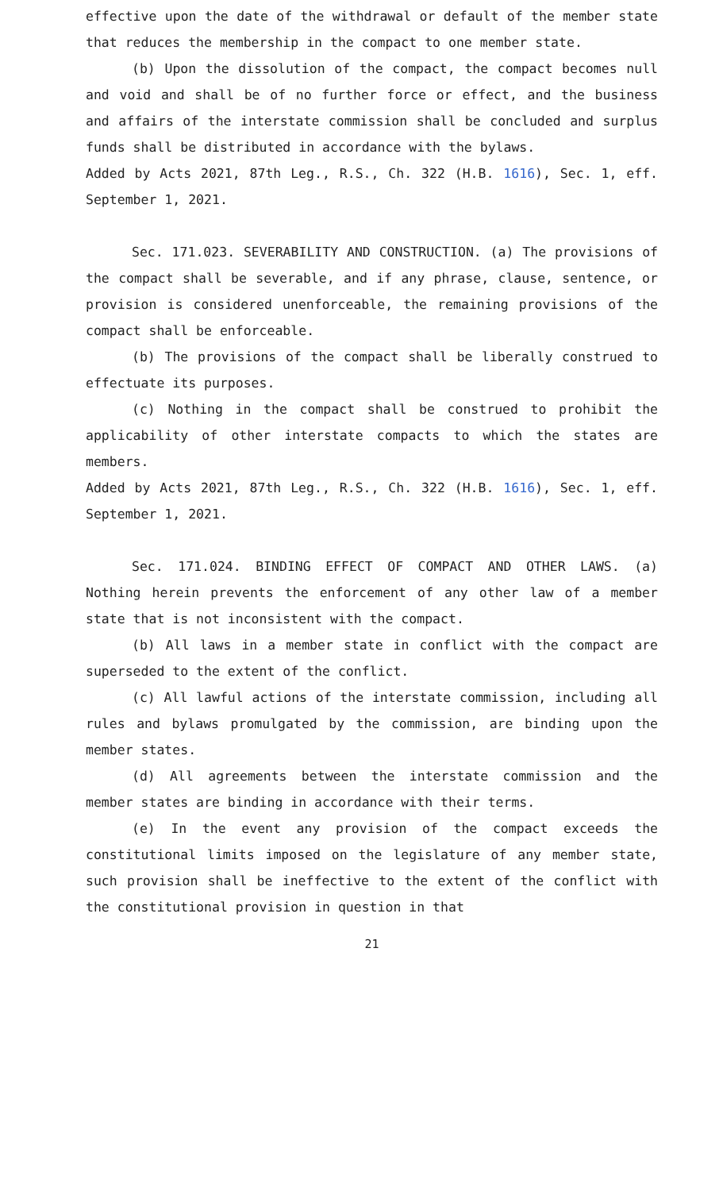effective upon the date of the withdrawal or default of the member state that reduces the membership in the compact to one member state.
(b) Upon the dissolution of the compact, the compact becomes null and void and shall be of no further force or effect, and the business and affairs of the interstate commission shall be concluded and surplus funds shall be distributed in accordance with the bylaws.
Added by Acts 2021, 87th Leg., R.S., Ch. 322 (H.B. 1616), Sec. 1, eff. September 1, 2021.
Sec. 171.023. SEVERABILITY AND CONSTRUCTION. (a) The provisions of the compact shall be severable, and if any phrase, clause, sentence, or provision is considered unenforceable, the remaining provisions of the compact shall be enforceable.
(b) The provisions of the compact shall be liberally construed to effectuate its purposes.
(c) Nothing in the compact shall be construed to prohibit the applicability of other interstate compacts to which the states are members.
Added by Acts 2021, 87th Leg., R.S., Ch. 322 (H.B. 1616), Sec. 1, eff. September 1, 2021.
Sec. 171.024. BINDING EFFECT OF COMPACT AND OTHER LAWS. (a) Nothing herein prevents the enforcement of any other law of a member state that is not inconsistent with the compact.
(b) All laws in a member state in conflict with the compact are superseded to the extent of the conflict.
(c) All lawful actions of the interstate commission, including all rules and bylaws promulgated by the commission, are binding upon the member states.
(d) All agreements between the interstate commission and the member states are binding in accordance with their terms.
(e) In the event any provision of the compact exceeds the constitutional limits imposed on the legislature of any member state, such provision shall be ineffective to the extent of the conflict with the constitutional provision in question in that
21